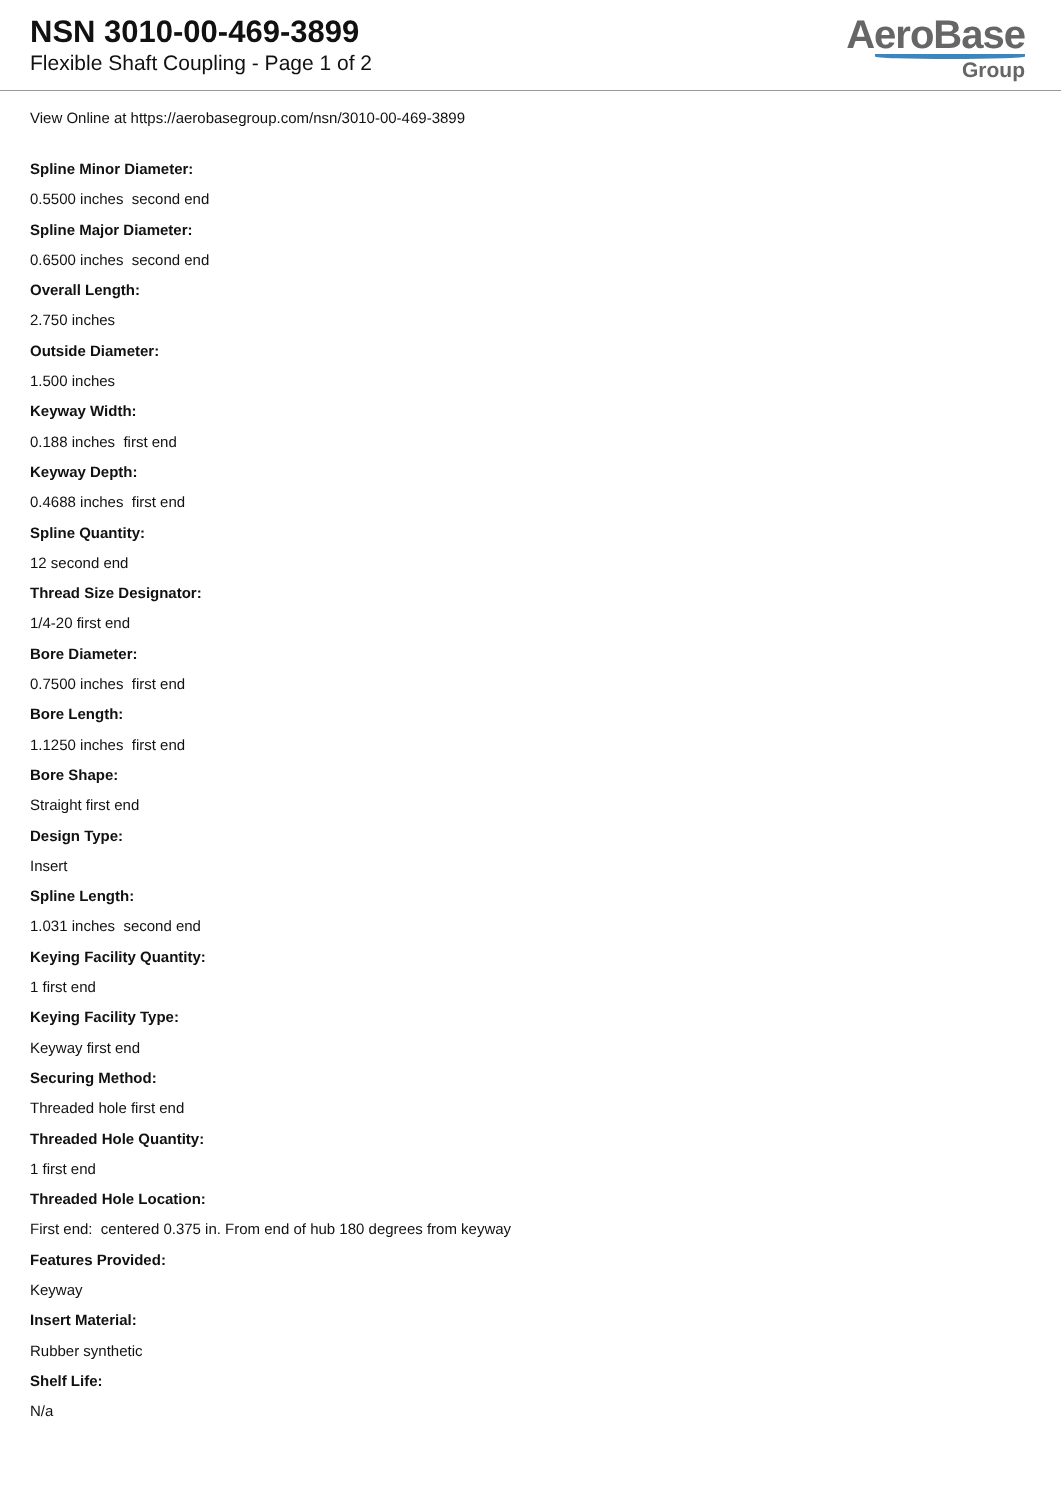NSN 3010-00-469-3899
Flexible Shaft Coupling - Page 1 of 2
AeroBase
Group
View Online at https://aerobasegroup.com/nsn/3010-00-469-3899
Spline Minor Diameter:
0.5500 inches second end
Spline Major Diameter:
0.6500 inches second end
Overall Length:
2.750 inches
Outside Diameter:
1.500 inches
Keyway Width:
0.188 inches first end
Keyway Depth:
0.4688 inches first end
Spline Quantity:
12 second end
Thread Size Designator:
1/4-20 first end
Bore Diameter:
0.7500 inches first end
Bore Length:
1.1250 inches first end
Bore Shape:
Straight first end
Design Type:
Insert
Spline Length:
1.031 inches second end
Keying Facility Quantity:
1 first end
Keying Facility Type:
Keyway first end
Securing Method:
Threaded hole first end
Threaded Hole Quantity:
1 first end
Threaded Hole Location:
First end: centered 0.375 in. From end of hub 180 degrees from keyway
Features Provided:
Keyway
Insert Material:
Rubber synthetic
Shelf Life:
N/a